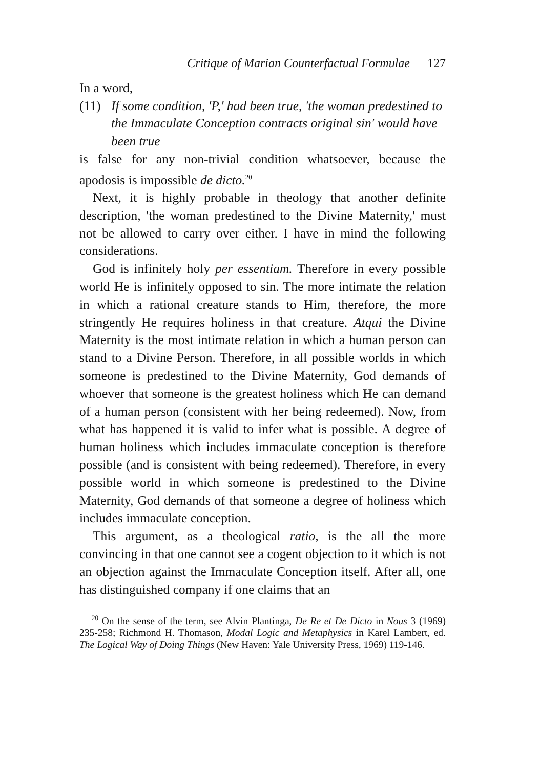Critique of Marian Counterfactual Formulae 127
In a word,
(11) If some condition, 'P,' had been true, 'the woman predestined to the Immaculate Conception contracts original sin' would have been true
is false for any non-trivial condition whatsoever, because the apodosis is impossible de dicto.<sup>20</sup>
Next, it is highly probable in theology that another definite description, 'the woman predestined to the Divine Maternity,' must not be allowed to carry over either. I have in mind the following considerations.
God is infinitely holy per essentiam. Therefore in every possible world He is infinitely opposed to sin. The more intimate the relation in which a rational creature stands to Him, therefore, the more stringently He requires holiness in that creature. Atqui the Divine Maternity is the most intimate relation in which a human person can stand to a Divine Person. Therefore, in all possible worlds in which someone is predestined to the Divine Maternity, God demands of whoever that someone is the greatest holiness which He can demand of a human person (consistent with her being redeemed). Now, from what has happened it is valid to infer what is possible. A degree of human holiness which includes immaculate conception is therefore possible (and is consistent with being redeemed). Therefore, in every possible world in which someone is predestined to the Divine Maternity, God demands of that someone a degree of holiness which includes immaculate conception.
This argument, as a theological ratio, is the all the more convincing in that one cannot see a cogent objection to it which is not an objection against the Immaculate Conception itself. After all, one has distinguished company if one claims that an
<sup>20</sup> On the sense of the term, see Alvin Plantinga, De Re et De Dicto in Nous 3 (1969) 235-258; Richmond H. Thomason, Modal Logic and Metaphysics in Karel Lambert, ed. The Logical Way of Doing Things (New Haven: Yale University Press, 1969) 119-146.